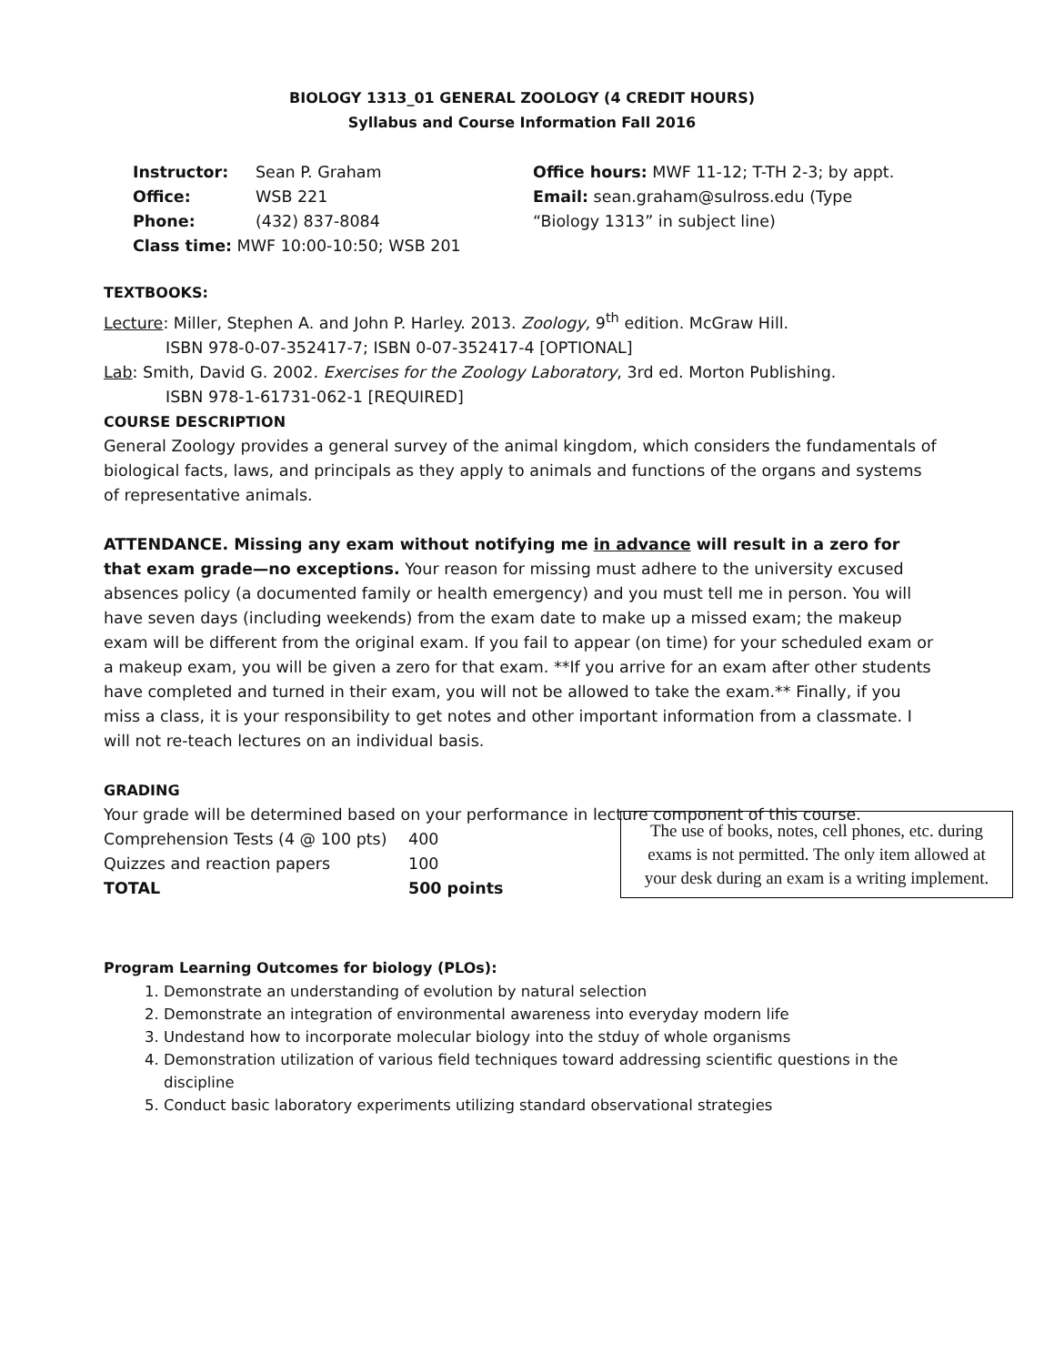BIOLOGY 1313_01 GENERAL ZOOLOGY (4 CREDIT HOURS)
Syllabus and Course Information Fall 2016
| Instructor: | Sean P. Graham | Office hours: MWF 11-12; T-TH 2-3; by appt. |
| Office: | WSB 221 | Email: sean.graham@sulross.edu (Type |
| Phone: | (432) 837-8084 | “Biology 1313” in subject line) |
| Class time: MWF 10:00-10:50; WSB 201 | | |
TEXTBOOKS:
Lecture: Miller, Stephen A. and John P. Harley. 2013. Zoology, 9<sup>th</sup> edition. McGraw Hill.
ISBN 978-0-07-352417-7; ISBN 0-07-352417-4 [OPTIONAL]
Lab: Smith, David G. 2002. Exercises for the Zoology Laboratory, 3rd ed. Morton Publishing.
ISBN 978-1-61731-062-1 [REQUIRED]
COURSE DESCRIPTION
General Zoology provides a general survey of the animal kingdom, which considers the fundamentals of biological facts, laws, and principals as they apply to animals and functions of the organs and systems of representative animals.
ATTENDANCE. Missing any exam without notifying me in advance will result in a zero for that exam grade—no exceptions. Your reason for missing must adhere to the university excused absences policy (a documented family or health emergency) and you must tell me in person. You will have seven days (including weekends) from the exam date to make up a missed exam; the makeup exam will be different from the original exam. If you fail to appear (on time) for your scheduled exam or a makeup exam, you will be given a zero for that exam. **If you arrive for an exam after other students have completed and turned in their exam, you will not be allowed to take the exam.** Finally, if you miss a class, it is your responsibility to get notes and other important information from a classmate. I will not re-teach lectures on an individual basis.
GRADING
Your grade will be determined based on your performance in lecture component of this course.
The use of books, notes, cell phones, etc. during exams is not permitted. The only item allowed at your desk during an exam is a writing implement.
| Comprehension Tests (4 @ 100 pts) | 400 |
| Quizzes and reaction papers | 100 |
| TOTAL | 500 points |
Program Learning Outcomes for biology (PLOs):
1. Demonstrate an understanding of evolution by natural selection
2. Demonstrate an integration of environmental awareness into everyday modern life
3. Undestand how to incorporate molecular biology into the stduy of whole organisms
4. Demonstration utilization of various field techniques toward addressing scientific questions in the discipline
5. Conduct basic laboratory experiments utilizing standard observational strategies